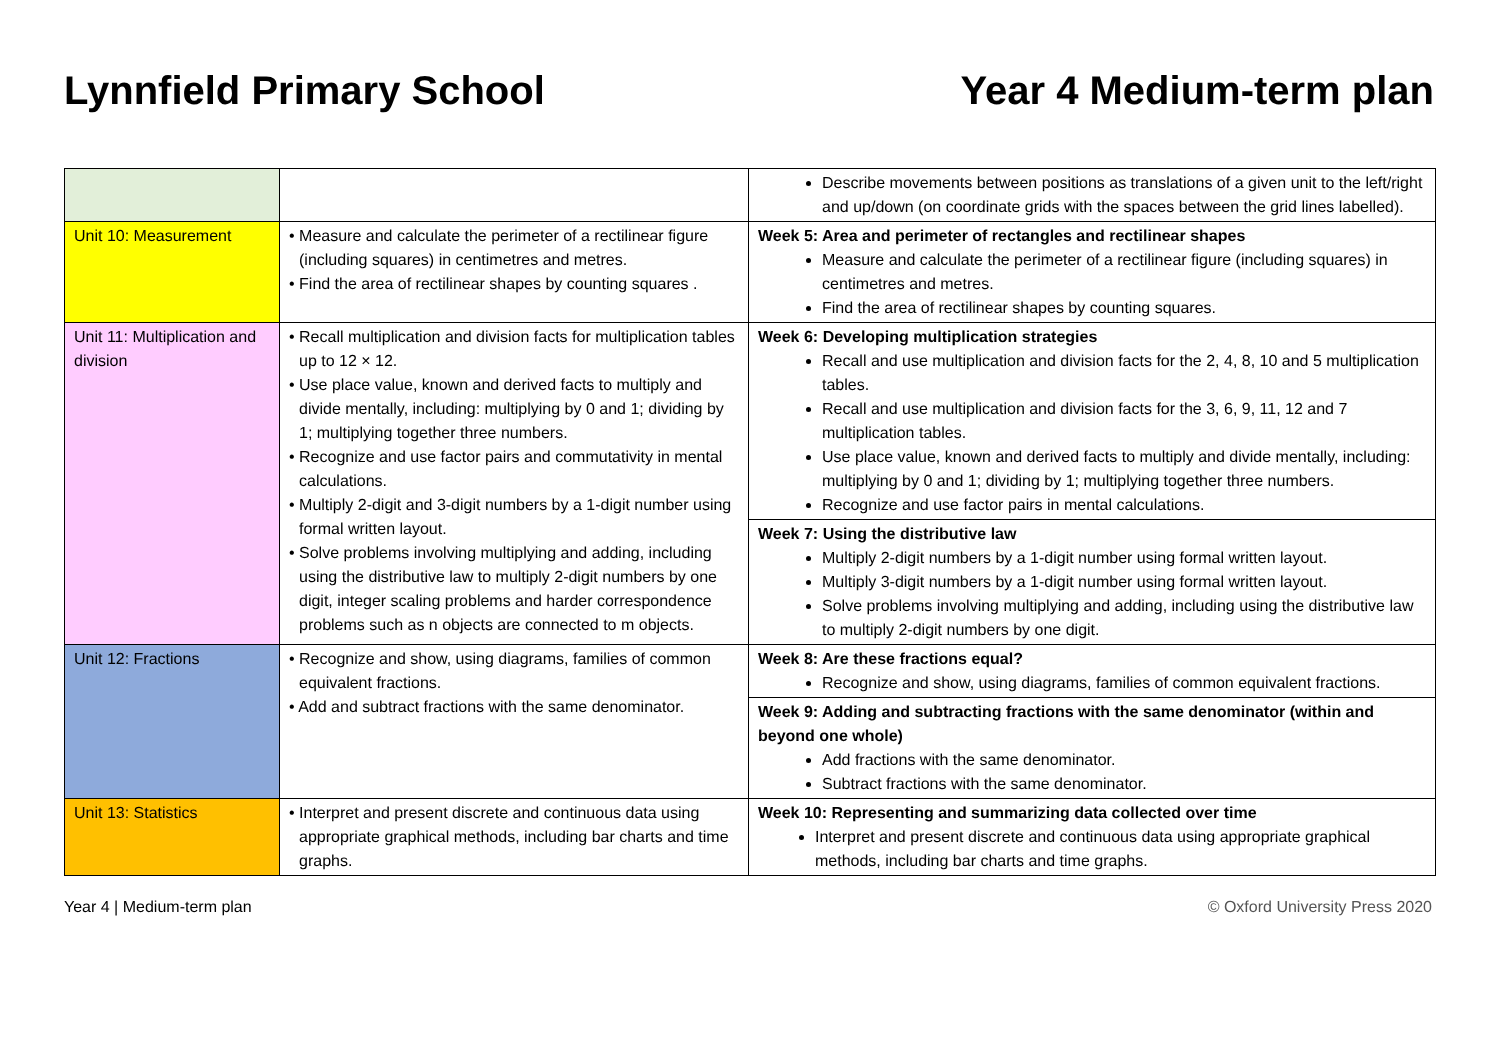Lynnfield Primary School Year 4 Medium-term plan
| | | Describe movements between positions as translations of a given unit to the left/right and up/down (on coordinate grids with the spaces between the grid lines labelled). |
| Unit 10: Measurement | • Measure and calculate the perimeter of a rectilinear figure (including squares) in centimetres and metres. • Find the area of rectilinear shapes by counting squares . | Week 5: Area and perimeter of rectangles and rectilinear shapes Measure and calculate the perimeter of a rectilinear figure (including squares) in centimetres and metres. Find the area of rectilinear shapes by counting squares. |
| Unit 11: Multiplication and division | • Recall multiplication and division facts for multiplication tables up to 12 × 12. • Use place value, known and derived facts to multiply and divide mentally, including: multiplying by 0 and 1; dividing by 1; multiplying together three numbers. • Recognize and use factor pairs and commutativity in mental calculations. • Multiply 2-digit and 3-digit numbers by a 1-digit number using formal written layout. • Solve problems involving multiplying and adding, including using the distributive law to multiply 2-digit numbers by one digit, integer scaling problems and harder correspondence problems such as n objects are connected to m objects. | Week 6: Developing multiplication strategies Recall and use multiplication and division facts for the 2, 4, 8, 10 and 5 multiplication tables. Recall and use multiplication and division facts for the 3, 6, 9, 11, 12 and 7 multiplication tables. Use place value, known and derived facts to multiply and divide mentally, including: multiplying by 0 and 1; dividing by 1; multiplying together three numbers. Recognize and use factor pairs in mental calculations. |
| | | Week 7: Using the distributive law Multiply 2-digit numbers by a 1-digit number using formal written layout. Multiply 3-digit numbers by a 1-digit number using formal written layout. Solve problems involving multiplying and adding, including using the distributive law to multiply 2-digit numbers by one digit. |
| Unit 12: Fractions | • Recognize and show, using diagrams, families of common equivalent fractions. • Add and subtract fractions with the same denominator. | Week 8: Are these fractions equal? Recognize and show, using diagrams, families of common equivalent fractions. |
| | | Week 9: Adding and subtracting fractions with the same denominator (within and beyond one whole) Add fractions with the same denominator. Subtract fractions with the same denominator. |
| Unit 13: Statistics | • Interpret and present discrete and continuous data using appropriate graphical methods, including bar charts and time graphs. | Week 10: Representing and summarizing data collected over time Interpret and present discrete and continuous data using appropriate graphical methods, including bar charts and time graphs. |
Year 4 | Medium-term plan © Oxford University Press 2020